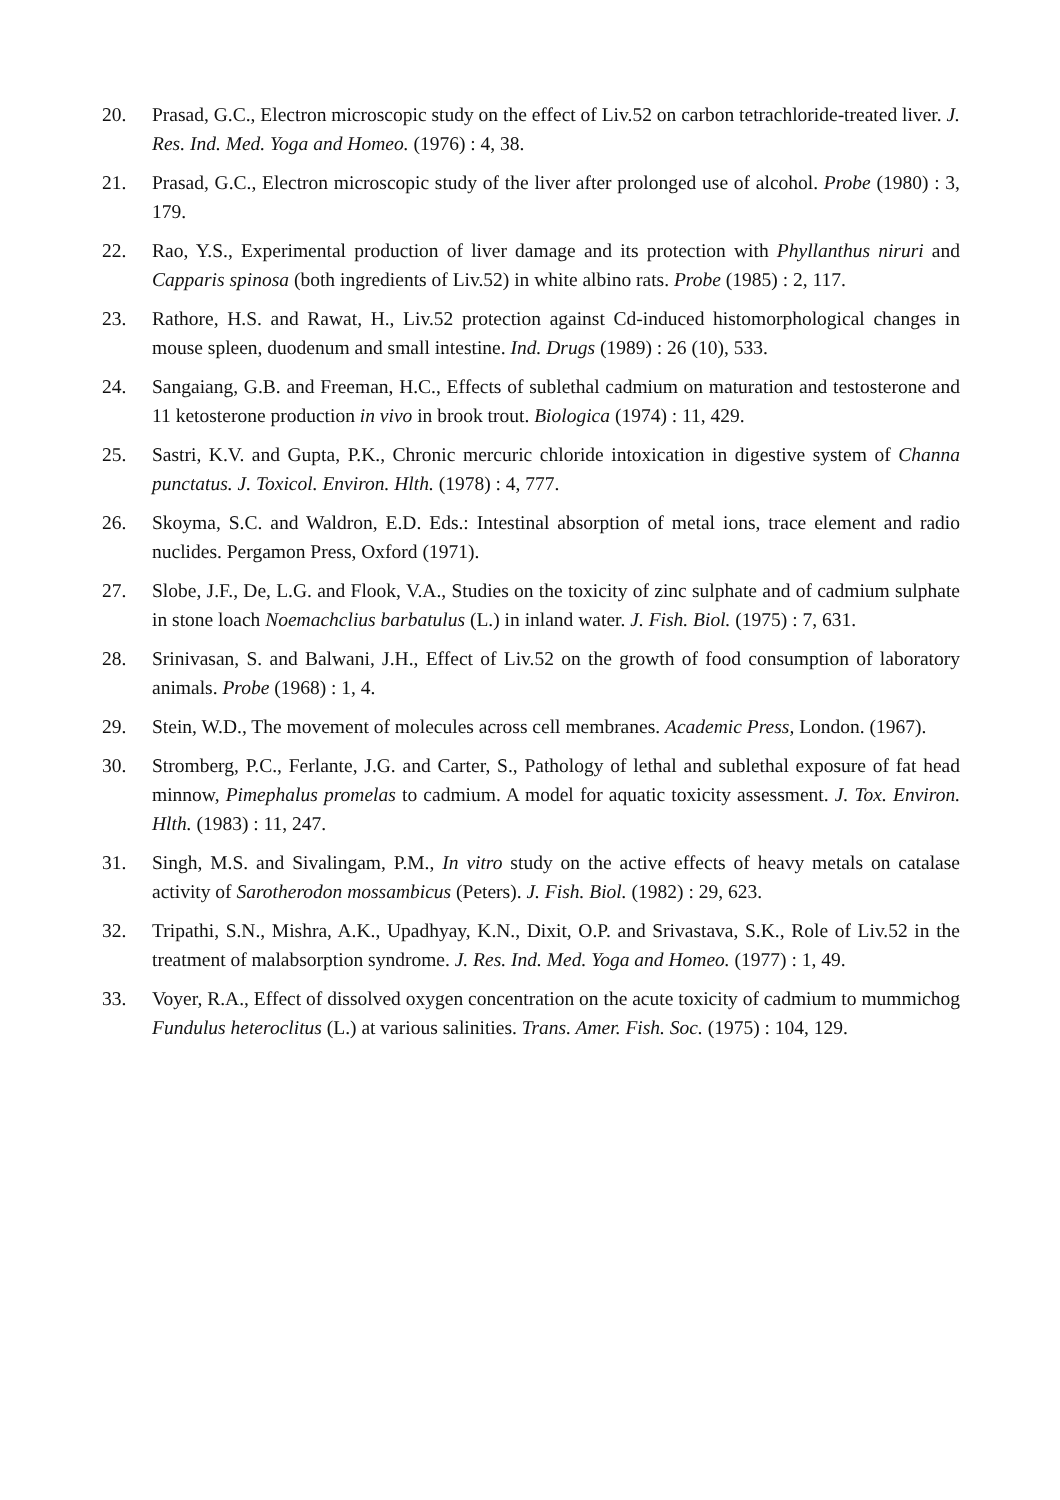20. Prasad, G.C., Electron microscopic study on the effect of Liv.52 on carbon tetrachloride-treated liver. J. Res. Ind. Med. Yoga and Homeo. (1976) : 4, 38.
21. Prasad, G.C., Electron microscopic study of the liver after prolonged use of alcohol. Probe (1980) : 3, 179.
22. Rao, Y.S., Experimental production of liver damage and its protection with Phyllanthus niruri and Capparis spinosa (both ingredients of Liv.52) in white albino rats. Probe (1985) : 2, 117.
23. Rathore, H.S. and Rawat, H., Liv.52 protection against Cd-induced histomorphological changes in mouse spleen, duodenum and small intestine. Ind. Drugs (1989) : 26 (10), 533.
24. Sangaiang, G.B. and Freeman, H.C., Effects of sublethal cadmium on maturation and testosterone and 11 ketosterone production in vivo in brook trout. Biologica (1974) : 11, 429.
25. Sastri, K.V. and Gupta, P.K., Chronic mercuric chloride intoxication in digestive system of Channa punctatus. J. Toxicol. Environ. Hlth. (1978) : 4, 777.
26. Skoyma, S.C. and Waldron, E.D. Eds.: Intestinal absorption of metal ions, trace element and radio nuclides. Pergamon Press, Oxford (1971).
27. Slobe, J.F., De, L.G. and Flook, V.A., Studies on the toxicity of zinc sulphate and of cadmium sulphate in stone loach Noemachclius barbatulus (L.) in inland water. J. Fish. Biol. (1975) : 7, 631.
28. Srinivasan, S. and Balwani, J.H., Effect of Liv.52 on the growth of food consumption of laboratory animals. Probe (1968) : 1, 4.
29. Stein, W.D., The movement of molecules across cell membranes. Academic Press, London. (1967).
30. Stromberg, P.C., Ferlante, J.G. and Carter, S., Pathology of lethal and sublethal exposure of fat head minnow, Pimephalus promelas to cadmium. A model for aquatic toxicity assessment. J. Tox. Environ. Hlth. (1983) : 11, 247.
31. Singh, M.S. and Sivalingam, P.M., In vitro study on the active effects of heavy metals on catalase activity of Sarotherodon mossambicus (Peters). J. Fish. Biol. (1982) : 29, 623.
32. Tripathi, S.N., Mishra, A.K., Upadhyay, K.N., Dixit, O.P. and Srivastava, S.K., Role of Liv.52 in the treatment of malabsorption syndrome. J. Res. Ind. Med. Yoga and Homeo. (1977) : 1, 49.
33. Voyer, R.A., Effect of dissolved oxygen concentration on the acute toxicity of cadmium to mummichog Fundulus heteroclitus (L.) at various salinities. Trans. Amer. Fish. Soc. (1975) : 104, 129.